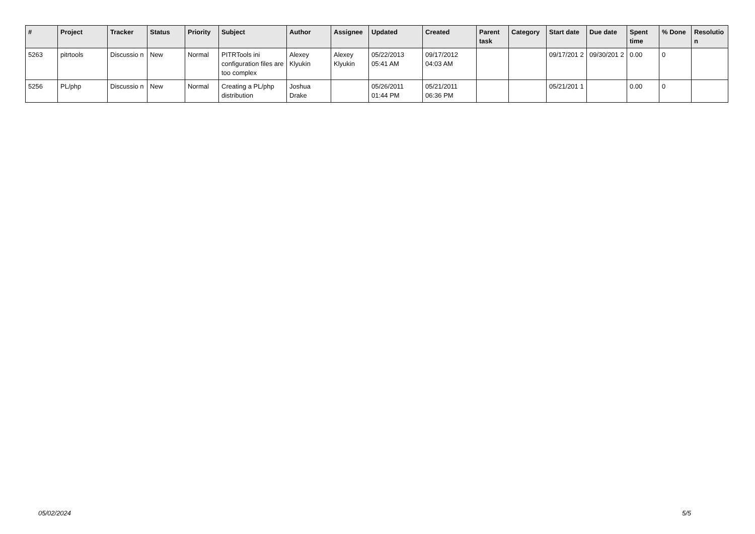| # | Project | Tracker | Status | Priority | Subject | Author | Assignee | Updated | Created | Parent task | Category | Start date | Due date | Spent time | % Done | Resolutio n |
| --- | --- | --- | --- | --- | --- | --- | --- | --- | --- | --- | --- | --- | --- | --- | --- | --- |
| 5263 | pitrtools | Discussio n | New | Normal | PITRTools ini configuration files are too complex | Alexey Klyukin | Alexey Klyukin | 05/22/2013 05:41 AM | 09/17/2012 04:03 AM | | | 09/17/201 2 | 09/30/201 2 | 0.00 | 0 | |
| 5256 | PL/php | Discussio n | New | Normal | Creating a PL/php distribution | Joshua Drake | | 05/26/2011 01:44 PM | 05/21/2011 06:36 PM | | | 05/21/201 1 | | 0.00 | 0 | |
05/02/2024 5/5